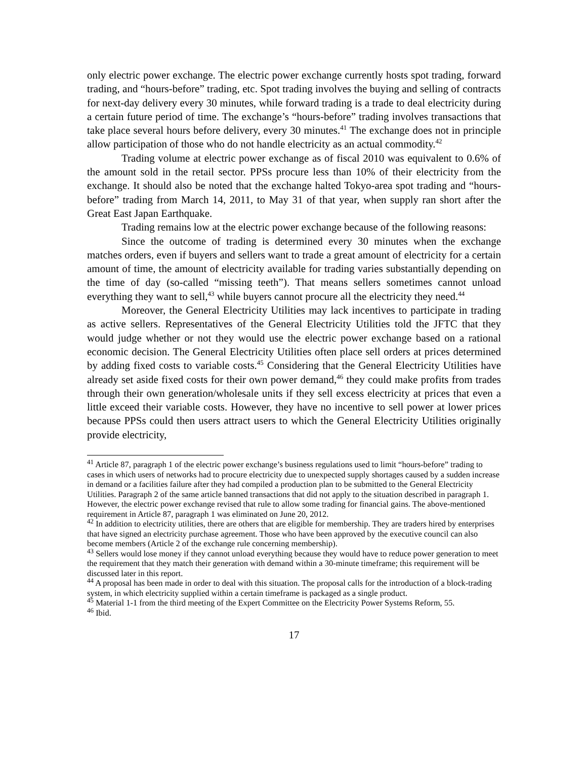only electric power exchange. The electric power exchange currently hosts spot trading, forward trading, and “hours-before” trading, etc. Spot trading involves the buying and selling of contracts for next-day delivery every 30 minutes, while forward trading is a trade to deal electricity during a certain future period of time. The exchange’s “hours-before” trading involves transactions that take place several hours before delivery, every 30 minutes.<sup>41</sup> The exchange does not in principle allow participation of those who do not handle electricity as an actual commodity.<sup>42</sup>
Trading volume at electric power exchange as of fiscal 2010 was equivalent to 0.6% of the amount sold in the retail sector. PPSs procure less than 10% of their electricity from the exchange. It should also be noted that the exchange halted Tokyo-area spot trading and “hours-before” trading from March 14, 2011, to May 31 of that year, when supply ran short after the Great East Japan Earthquake.
Trading remains low at the electric power exchange because of the following reasons:
Since the outcome of trading is determined every 30 minutes when the exchange matches orders, even if buyers and sellers want to trade a great amount of electricity for a certain amount of time, the amount of electricity available for trading varies substantially depending on the time of day (so-called “missing teeth”). That means sellers sometimes cannot unload everything they want to sell,<sup>43</sup> while buyers cannot procure all the electricity they need.<sup>44</sup>
Moreover, the General Electricity Utilities may lack incentives to participate in trading as active sellers. Representatives of the General Electricity Utilities told the JFTC that they would judge whether or not they would use the electric power exchange based on a rational economic decision. The General Electricity Utilities often place sell orders at prices determined by adding fixed costs to variable costs.<sup>45</sup> Considering that the General Electricity Utilities have already set aside fixed costs for their own power demand,<sup>46</sup> they could make profits from trades through their own generation/wholesale units if they sell excess electricity at prices that even a little exceed their variable costs. However, they have no incentive to sell power at lower prices because PPSs could then users attract users to which the General Electricity Utilities originally provide electricity,
<sup>41</sup> Article 87, paragraph 1 of the electric power exchange’s business regulations used to limit “hours-before” trading to cases in which users of networks had to procure electricity due to unexpected supply shortages caused by a sudden increase in demand or a facilities failure after they had compiled a production plan to be submitted to the General Electricity Utilities. Paragraph 2 of the same article banned transactions that did not apply to the situation described in paragraph 1. However, the electric power exchange revised that rule to allow some trading for financial gains. The above-mentioned requirement in Article 87, paragraph 1 was eliminated on June 20, 2012.
<sup>42</sup> In addition to electricity utilities, there are others that are eligible for membership. They are traders hired by enterprises that have signed an electricity purchase agreement. Those who have been approved by the executive council can also become members (Article 2 of the exchange rule concerning membership).
<sup>43</sup> Sellers would lose money if they cannot unload everything because they would have to reduce power generation to meet the requirement that they match their generation with demand within a 30-minute timeframe; this requirement will be discussed later in this report.
<sup>44</sup> A proposal has been made in order to deal with this situation. The proposal calls for the introduction of a block-trading system, in which electricity supplied within a certain timeframe is packaged as a single product.
<sup>45</sup> Material 1-1 from the third meeting of the Expert Committee on the Electricity Power Systems Reform, 55.
<sup>46</sup> Ibid.
17